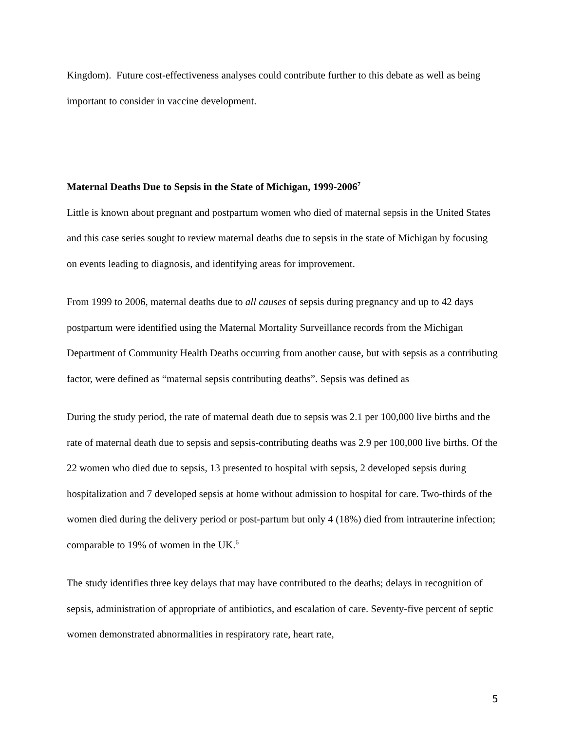Kingdom). Future cost-effectiveness analyses could contribute further to this debate as well as being important to consider in vaccine development.
Maternal Deaths Due to Sepsis in the State of Michigan, 1999-2006<sup>7</sup>
Little is known about pregnant and postpartum women who died of maternal sepsis in the United States and this case series sought to review maternal deaths due to sepsis in the state of Michigan by focusing on events leading to diagnosis, and identifying areas for improvement.
From 1999 to 2006, maternal deaths due to all causes of sepsis during pregnancy and up to 42 days postpartum were identified using the Maternal Mortality Surveillance records from the Michigan Department of Community Health Deaths occurring from another cause, but with sepsis as a contributing factor, were defined as “maternal sepsis contributing deaths”. Sepsis was defined as
During the study period, the rate of maternal death due to sepsis was 2.1 per 100,000 live births and the rate of maternal death due to sepsis and sepsis-contributing deaths was 2.9 per 100,000 live births. Of the 22 women who died due to sepsis, 13 presented to hospital with sepsis, 2 developed sepsis during hospitalization and 7 developed sepsis at home without admission to hospital for care. Two-thirds of the women died during the delivery period or post-partum but only 4 (18%) died from intrauterine infection; comparable to 19% of women in the UK.<sup>6</sup>
The study identifies three key delays that may have contributed to the deaths; delays in recognition of sepsis, administration of appropriate of antibiotics, and escalation of care. Seventy-five percent of septic women demonstrated abnormalities in respiratory rate, heart rate,
5